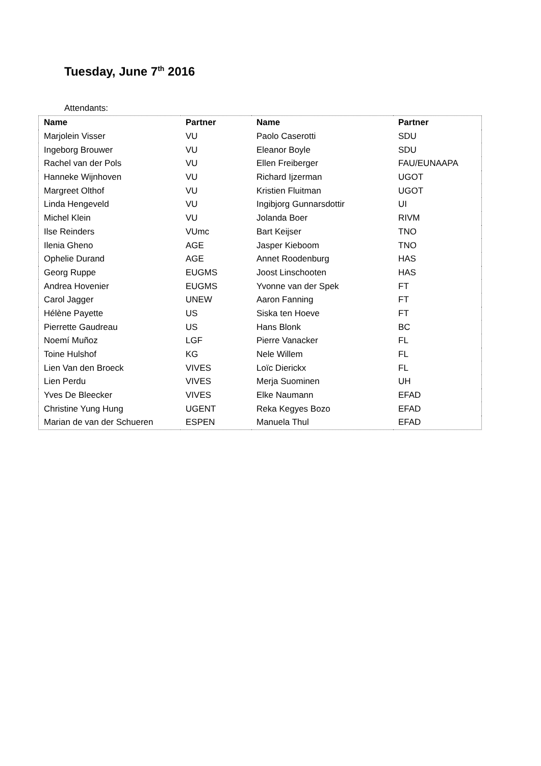Tuesday, June 7<sup>th</sup> 2016
Attendants:
| Name | Partner | Name | Partner |
| --- | --- | --- | --- |
| Marjolein Visser | VU | Paolo Caserotti | SDU |
| Ingeborg Brouwer | VU | Eleanor Boyle | SDU |
| Rachel van der Pols | VU | Ellen Freiberger | FAU/EUNAAPA |
| Hanneke Wijnhoven | VU | Richard Ijzerman | UGOT |
| Margreet Olthof | VU | Kristien Fluitman | UGOT |
| Linda Hengeveld | VU | Ingibjorg Gunnarsdottir | UI |
| Michel Klein | VU | Jolanda Boer | RIVM |
| Ilse Reinders | VUmc | Bart Keijser | TNO |
| Ilenia Gheno | AGE | Jasper Kieboom | TNO |
| Ophelie Durand | AGE | Annet Roodenburg | HAS |
| Georg Ruppe | EUGMS | Joost Linschooten | HAS |
| Andrea Hovenier | EUGMS | Yvonne van der Spek | FT |
| Carol Jagger | UNEW | Aaron Fanning | FT |
| Hélène Payette | US | Siska ten Hoeve | FT |
| Pierrette Gaudreau | US | Hans Blonk | BC |
| Noemí Muñoz | LGF | Pierre Vanacker | FL |
| Toine Hulshof | KG | Nele Willem | FL |
| Lien Van den Broeck | VIVES | Loïc Dierickx | FL |
| Lien Perdu | VIVES | Merja Suominen | UH |
| Yves De Bleecker | VIVES | Elke Naumann | EFAD |
| Christine Yung Hung | UGENT | Reka Kegyes Bozo | EFAD |
| Marian de van der Schueren | ESPEN | Manuela Thul | EFAD |